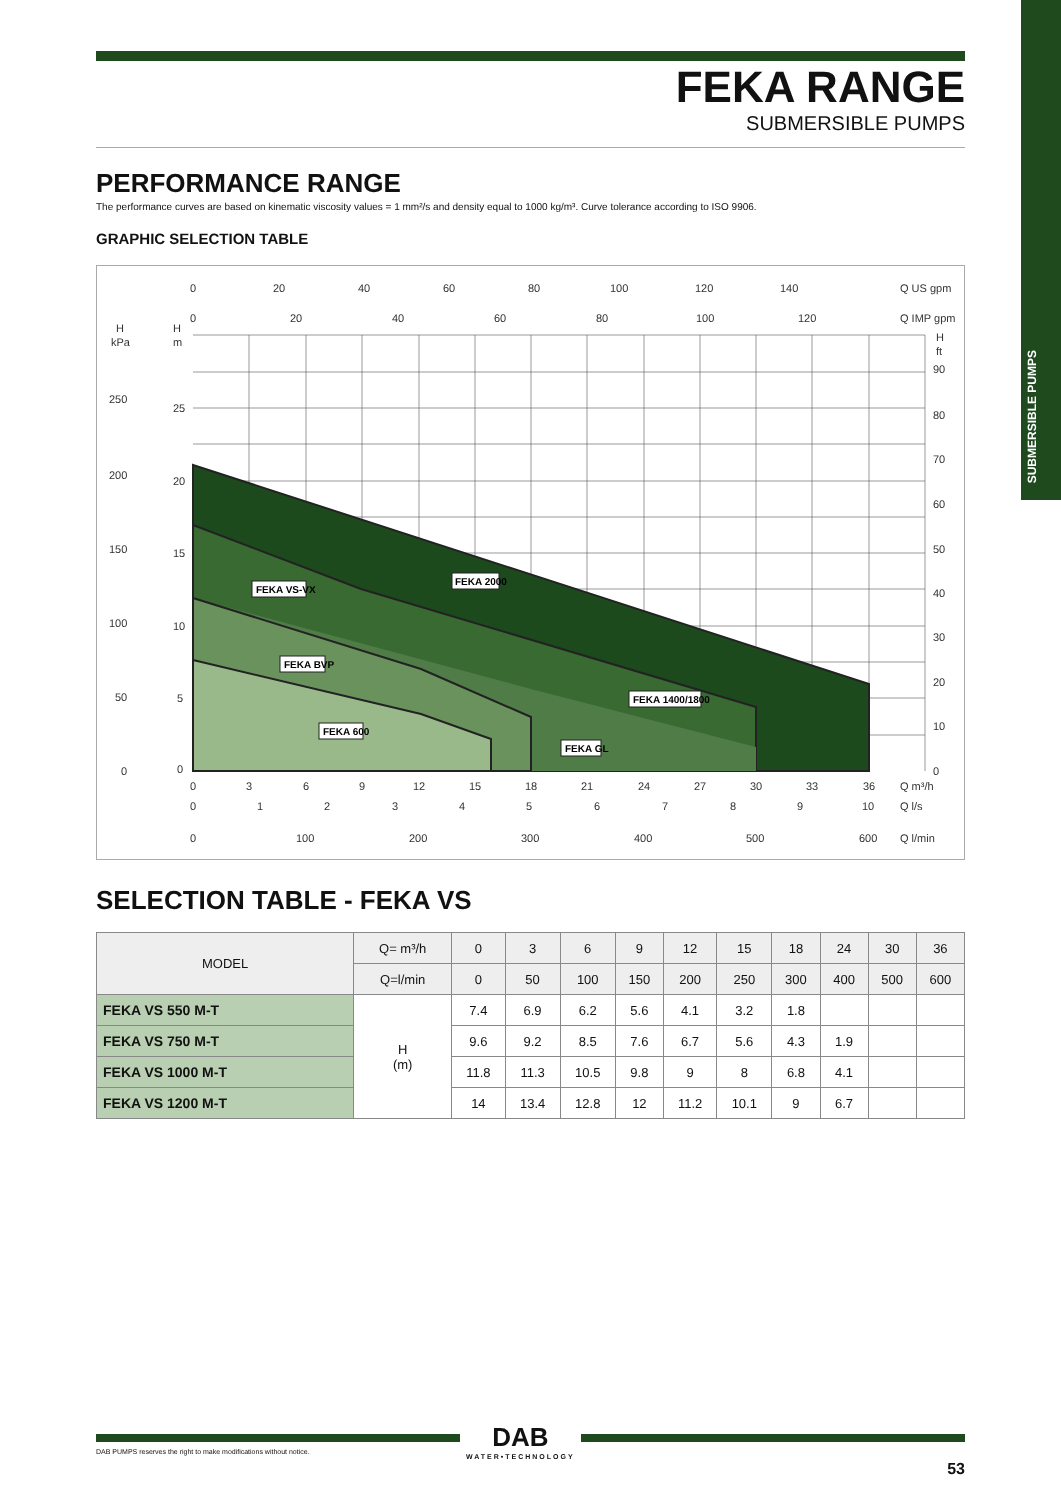SUBMERSIBLE PUMPS
FEKA RANGE
SUBMERSIBLE PUMPS
PERFORMANCE RANGE
The performance curves are based on kinematic viscosity values = 1 mm²/s and density equal to 1000 kg/m³. Curve tolerance according to ISO 9906.
GRAPHIC SELECTION TABLE
FEKA VS-VX
FEKA 2000
FEKA BVP
FEKA 1400/1800
FEKA 600
FEKA GL
0
20
40
60
80
100
120
140
Q US gpm
0
20
40
60
80
100
120
Q IMP gpm
H
kPa
H
m
H
ft
250
200
150
100
50
0
25
20
15
10
5
0
90
80
70
60
50
40
30
20
10
0
0
3
6
9
12
15
18
21
24
27
30
33
36
Q m³/h
0
1
2
3
4
5
6
7
8
9
10
Q l/s
0
100
200
300
400
500
600
Q l/min
SELECTION TABLE - FEKA VS
| MODEL | Q= m³/h | 0 | 3 | 6 | 9 | 12 | 15 | 18 | 24 | 30 | 36 |
| --- | --- | --- | --- | --- | --- | --- | --- | --- | --- | --- | --- |
| | Q=l/min | 0 | 50 | 100 | 150 | 200 | 250 | 300 | 400 | 500 | 600 |
| FEKA VS 550 M-T | H (m) | 7.4 | 6.9 | 6.2 | 5.6 | 4.1 | 3.2 | 1.8 | | | |
| FEKA VS 750 M-T | | 9.6 | 9.2 | 8.5 | 7.6 | 6.7 | 5.6 | 4.3 | 1.9 | | |
| FEKA VS 1000 M-T | | 11.8 | 11.3 | 10.5 | 9.8 | 9 | 8 | 6.8 | 4.1 | | |
| FEKA VS 1200 M-T | | 14 | 13.4 | 12.8 | 12 | 11.2 | 10.1 | 9 | 6.7 | | |
DAB
WATER•TECHNOLOGY
DAB PUMPS reserves the right to make modifications without notice.
53